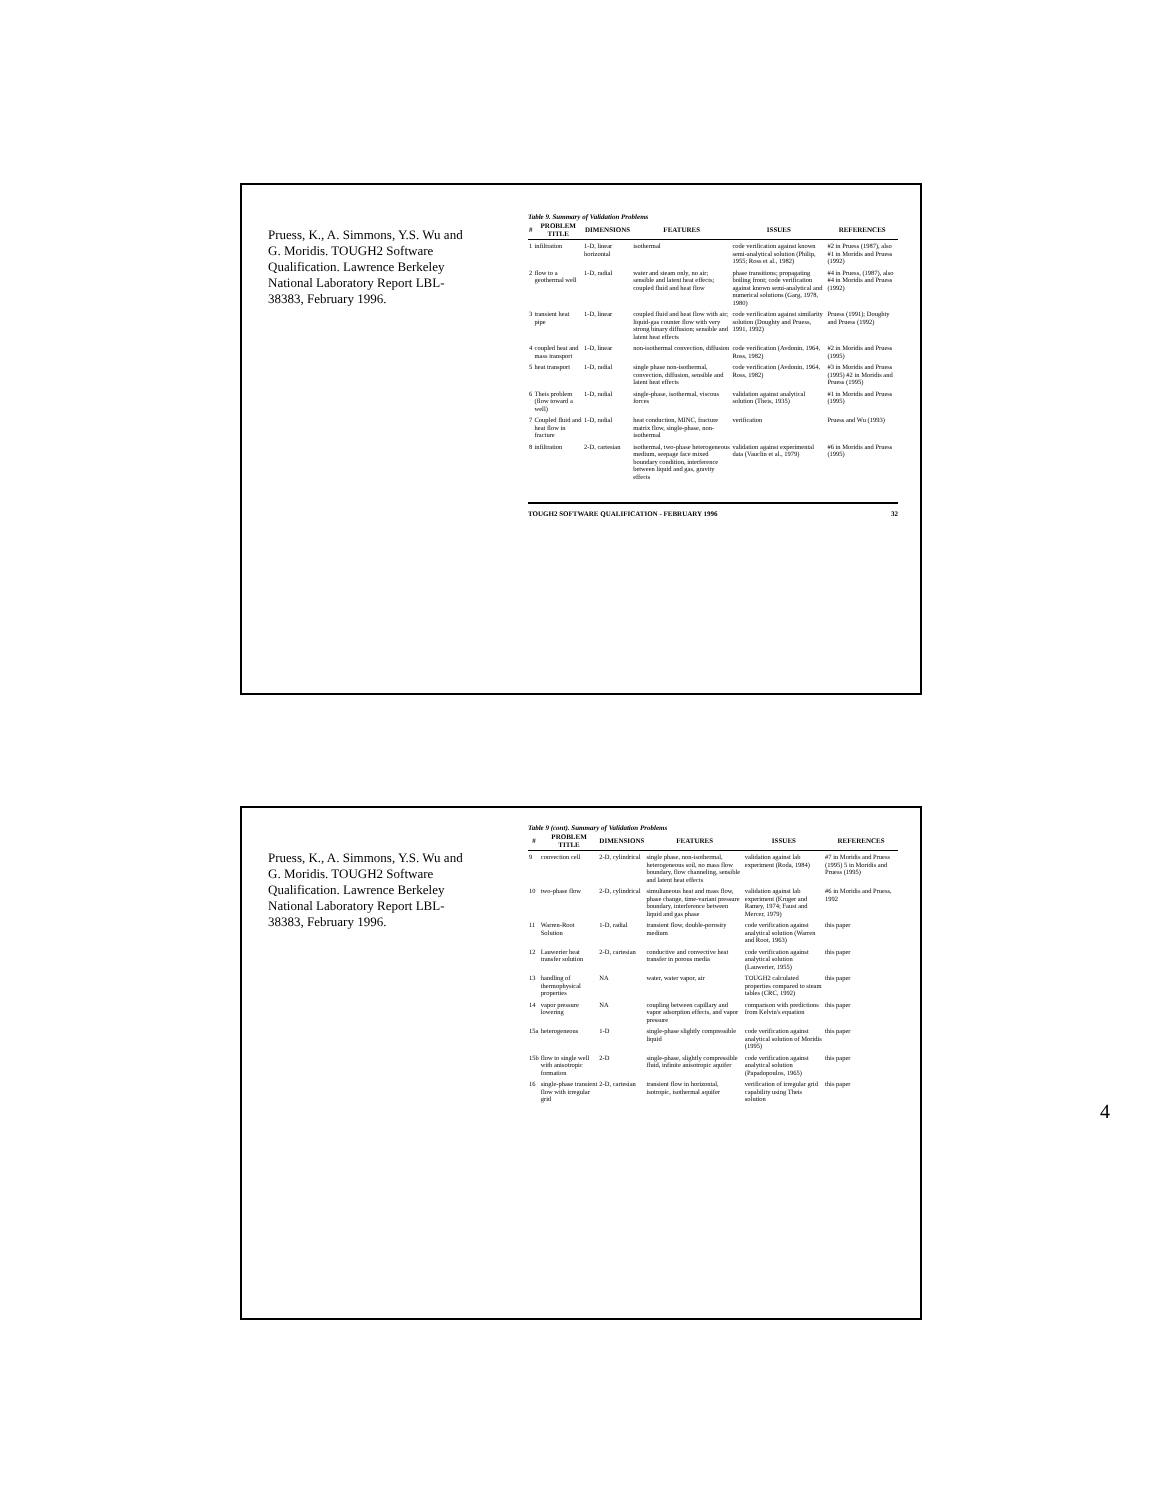Pruess, K., A. Simmons, Y.S. Wu and G. Moridis. TOUGH2 Software Qualification. Lawrence Berkeley National Laboratory Report LBL-38383, February 1996.
Table 9. Summary of Validation Problems
| # | PROBLEM TITLE | DIMENSIONS | FEATURES | ISSUES | REFERENCES |
| --- | --- | --- | --- | --- | --- |
| 1 | infiltration | 1-D, linear horizontal | isothermal | code verification against known semi-analytical solution (Philip, 1955; Ross et al., 1982) | #2 in Pruess (1987), also #1 in Moridis and Pruess (1992) |
| 2 | flow to a geothermal well | 1-D, radial | water and steam only, no air; sensible and latent heat effects; coupled fluid and heat flow | phase transitions; propagating boiling front; code verification against known semi-analytical and numerical solutions (Garg, 1978, 1980) | #4 in Pruess, (1987), also #4 in Moridis and Pruess (1992) |
| 3 | transient heat pipe | 1-D, linear | coupled fluid and heat flow with air; liquid-gas counter flow with very strong binary diffusion; sensible and latent heat effects | code verification against similarity solution (Doughty and Pruess, 1991, 1992) | Pruess (1991); Doughty and Pruess (1992) |
| 4 | coupled heat and mass transport | 1-D, linear | non-isothermal convection, diffusion | code verification (Avdonin, 1964, Ross, 1982) | #2 in Moridis and Pruess (1995) |
| 5 | heat transport | 1-D, radial | single phase non-isothermal, convection, diffusion, sensible and latent heat effects | code verification (Avdonin, 1964, Ross, 1982) | #3 in Moridis and Pruess (1995) #2 in Moridis and Pruess (1995) |
| 6 | Theis problem (flow toward a well) | 1-D, radial | single-phase, isothermal, viscous forces | validation against analytical solution (Theis, 1935) | #1 in Moridis and Pruess (1995) |
| 7 | Coupled fluid and heat flow in fracture | 1-D, radial | heat conduction, MINC, fracture matrix flow, single-phase, non-isothermal | verification | Pruess and Wu (1993) |
| 8 | infiltration | 2-D, cartesian | isothermal, two-phase heterogeneous medium, seepage face mixed boundary condition, interference between liquid and gas, gravity effects | validation against experimental data (Vauclin et al., 1979) | #6 in Moridis and Pruess (1995) |
TOUGH2 SOFTWARE QUALIFICATION - FEBRUARY 1996 32
Pruess, K., A. Simmons, Y.S. Wu and G. Moridis. TOUGH2 Software Qualification. Lawrence Berkeley National Laboratory Report LBL-38383, February 1996.
Table 9 (cont). Summary of Validation Problems
| # | PROBLEM TITLE | DIMENSIONS | FEATURES | ISSUES | REFERENCES |
| --- | --- | --- | --- | --- | --- |
| 9 | convection cell | 2-D, cylindrical | single phase, non-isothermal, heterogeneous soil, no mass flow boundary, flow channeling, sensible and latent heat effects | validation against lab experiment (Roda, 1984) | #7 in Moridis and Pruess (1995) 5 in Moridis and Pruess (1995) |
| 10 | two-phase flow | 2-D, cylindrical | simultaneous heat and mass flow, phase change, time-variant pressure boundary, interference between liquid and gas phase | validation against lab experiment (Kruger and Ramey, 1974; Faust and Mercer, 1979) | #6 in Moridis and Pruess, 1992 |
| 11 | Warren-Root Solution | 1-D, radial | transient flow, double-porosity medium | code verification against analytical solution (Warren and Root, 1963) | this paper |
| 12 | Lauwerier heat transfer solution | 2-D, cartesian | conductive and convective heat transfer in porous media | code verification against analytical solution (Lauwerier, 1955) | this paper |
| 13 | handling of thermophysical properties | NA | water, water vapor, air | TOUGH2 calculated properties compared to steam tables (CRC, 1992) | this paper |
| 14 | vapor pressure lowering | NA | coupling between capillary and vapor adsorption effects, and vapor pressure | comparison with predictions from Kelvin's equation | this paper |
| 15a | heterogeneous | 1-D | single-phase slightly compressible liquid | code verification against analytical solution of Moridis (1995) | this paper |
| 15b | flow to single well with anisotropic formation | 2-D | single-phase, slightly compressible fluid, infinite anisotropic aquifer | code verification against analytical solution (Papadopoulos, 1965) | this paper |
| 16 | single-phase transient flow with irregular grid | 2-D, cartesian | transient flow in horizontal, isotropic, isothermal aquifer | verification of irregular grid capability using Theis solution | this paper |
4